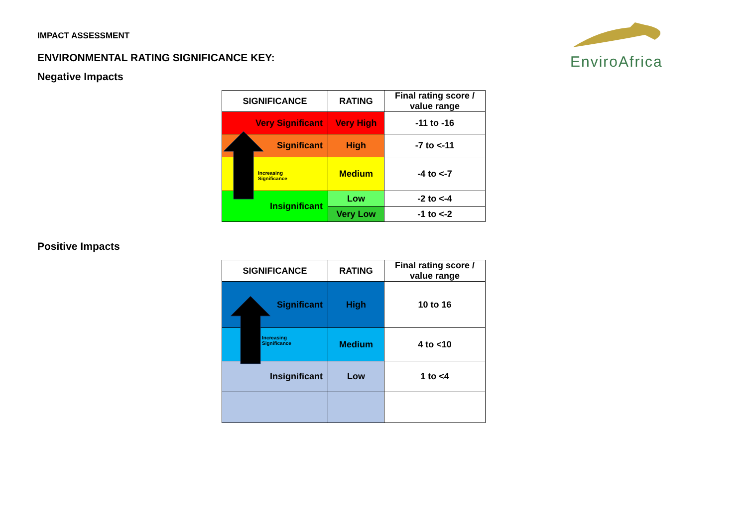IMPACT ASSESSMENT
ENVIRONMENTAL RATING SIGNIFICANCE KEY:
EnviroAfrica
Negative Impacts
| SIGNIFICANCE | RATING | Final rating score / value range |
| --- | --- | --- |
| Very Significant | Very High | -11 to -16 |
| Significant | High | -7 to <-11 |
| Increasing Significance | Medium | -4 to <-7 |
| Insignificant | Low | -2 to <-4 |
| | Very Low | -1 to <-2 |
Positive Impacts
| SIGNIFICANCE | RATING | Final rating score / value range |
| --- | --- | --- |
| Significant | High | 10 to 16 |
| Increasing Significance | Medium | 4 to <10 |
| Insignificant | Low | 1 to <4 |